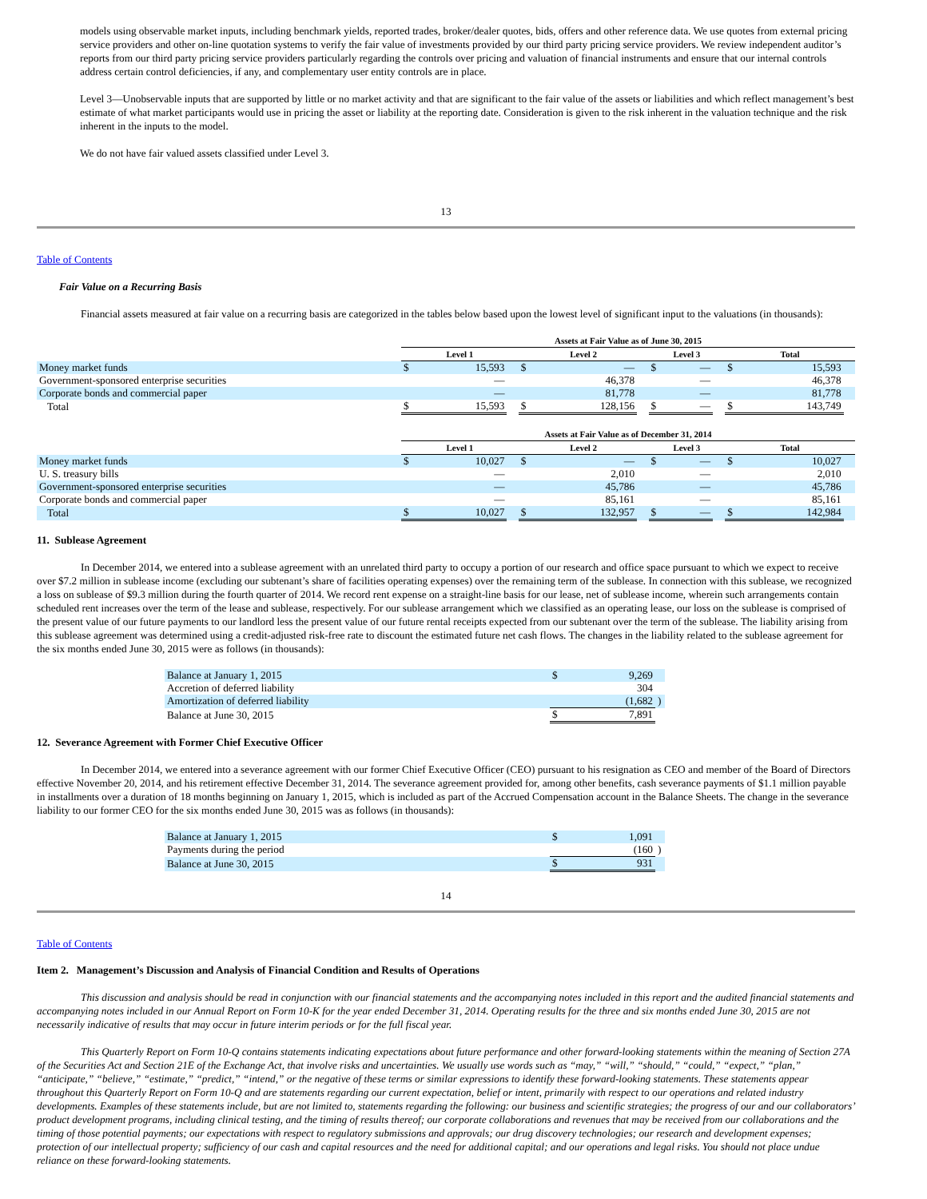models using observable market inputs, including benchmark yields, reported trades, broker/dealer quotes, bids, offers and other reference data. We use quotes from external pricing service providers and other on-line quotation systems to verify the fair value of investments provided by our third party pricing service providers. We review independent auditor’s reports from our third party pricing service providers particularly regarding the controls over pricing and valuation of financial instruments and ensure that our internal controls address certain control deficiencies, if any, and complementary user entity controls are in place.
Level 3—Unobservable inputs that are supported by little or no market activity and that are significant to the fair value of the assets or liabilities and which reflect management’s best estimate of what market participants would use in pricing the asset or liability at the reporting date. Consideration is given to the risk inherent in the valuation technique and the risk inherent in the inputs to the model.
We do not have fair valued assets classified under Level 3.
13
Table of Contents
Fair Value on a Recurring Basis
Financial assets measured at fair value on a recurring basis are categorized in the tables below based upon the lowest level of significant input to the valuations (in thousands):
| | Assets at Fair Value as of June 30, 2015 | | | | | | | | | | | |
| | Level 1 | | | Level 2 | | | Level 3 | | | Total | | |
| Money market funds | $ | 15,593 | | $ | — | | $ | — | | $ | 15,593 | |
| Government-sponsored enterprise securities | | — | | | 46,378 | | | — | | | 46,378 | |
| Corporate bonds and commercial paper | | — | | | 81,778 | | | — | | | 81,778 | |
| Total | $ | 15,593 | | $ | 128,156 | | $ | — | | $ | 143,749 | |
| | Assets at Fair Value as of December 31, 2014 | | | | | | | | | | | |
| | Level 1 | | | Level 2 | | | Level 3 | | | Total | | |
| Money market funds | $ | 10,027 | | $ | — | | $ | — | | $ | 10,027 | |
| U. S. treasury bills | | — | | | 2,010 | | | — | | | 2,010 | |
| Government-sponsored enterprise securities | | — | | | 45,786 | | | — | | | 45,786 | |
| Corporate bonds and commercial paper | | — | | | 85,161 | | | — | | | 85,161 | |
| Total | $ | 10,027 | | $ | 132,957 | | $ | — | | $ | 142,984 | |
11. Sublease Agreement
In December 2014, we entered into a sublease agreement with an unrelated third party to occupy a portion of our research and office space pursuant to which we expect to receive over $7.2 million in sublease income (excluding our subtenant’s share of facilities operating expenses) over the remaining term of the sublease. In connection with this sublease, we recognized a loss on sublease of $9.3 million during the fourth quarter of 2014. We record rent expense on a straight-line basis for our lease, net of sublease income, wherein such arrangements contain scheduled rent increases over the term of the lease and sublease, respectively. For our sublease arrangement which we classified as an operating lease, our loss on the sublease is comprised of the present value of our future payments to our landlord less the present value of our future rental receipts expected from our subtenant over the term of the sublease. The liability arising from this sublease agreement was determined using a credit-adjusted risk-free rate to discount the estimated future net cash flows. The changes in the liability related to the sublease agreement for the six months ended June 30, 2015 were as follows (in thousands):
| Balance at January 1, 2015 | $ | 9,269 | |
| Accretion of deferred liability | | 304 | |
| Amortization of deferred liability | | (1,682 | ) |
| Balance at June 30, 2015 | $ | 7,891 | |
12. Severance Agreement with Former Chief Executive Officer
In December 2014, we entered into a severance agreement with our former Chief Executive Officer (CEO) pursuant to his resignation as CEO and member of the Board of Directors effective November 20, 2014, and his retirement effective December 31, 2014. The severance agreement provided for, among other benefits, cash severance payments of $1.1 million payable in installments over a duration of 18 months beginning on January 1, 2015, which is included as part of the Accrued Compensation account in the Balance Sheets. The change in the severance liability to our former CEO for the six months ended June 30, 2015 was as follows (in thousands):
| Balance at January 1, 2015 | $ | 1,091 | |
| Payments during the period | | (160 | ) |
| Balance at June 30, 2015 | $ | 931 | |
14
Table of Contents
Item 2. Management’s Discussion and Analysis of Financial Condition and Results of Operations
This discussion and analysis should be read in conjunction with our financial statements and the accompanying notes included in this report and the audited financial statements and accompanying notes included in our Annual Report on Form 10-K for the year ended December 31, 2014. Operating results for the three and six months ended June 30, 2015 are not necessarily indicative of results that may occur in future interim periods or for the full fiscal year.
This Quarterly Report on Form 10-Q contains statements indicating expectations about future performance and other forward-looking statements within the meaning of Section 27A of the Securities Act and Section 21E of the Exchange Act, that involve risks and uncertainties. We usually use words such as “may,” “will,” “should,” “could,” “expect,” “plan,” “anticipate,” “believe,” “estimate,” “predict,” “intend,” or the negative of these terms or similar expressions to identify these forward-looking statements. These statements appear throughout this Quarterly Report on Form 10-Q and are statements regarding our current expectation, belief or intent, primarily with respect to our operations and related industry developments. Examples of these statements include, but are not limited to, statements regarding the following: our business and scientific strategies; the progress of our and our collaborators’ product development programs, including clinical testing, and the timing of results thereof; our corporate collaborations and revenues that may be received from our collaborations and the timing of those potential payments; our expectations with respect to regulatory submissions and approvals; our drug discovery technologies; our research and development expenses; protection of our intellectual property; sufficiency of our cash and capital resources and the need for additional capital; and our operations and legal risks. You should not place undue reliance on these forward-looking statements.